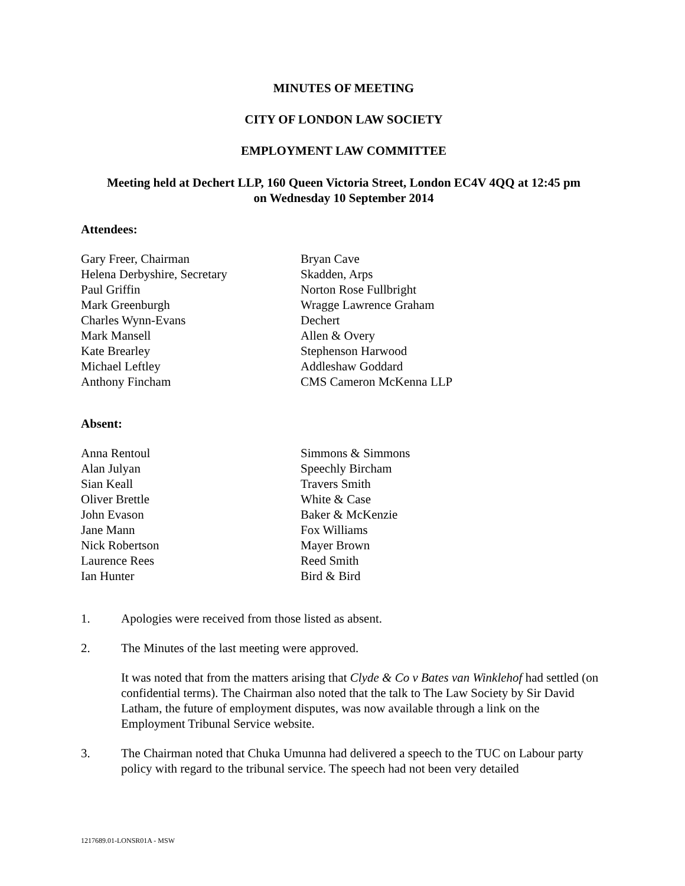MINUTES OF MEETING
CITY OF LONDON LAW SOCIETY
EMPLOYMENT LAW COMMITTEE
Meeting held at Dechert LLP, 160 Queen Victoria Street, London EC4V 4QQ at 12:45 pm
on Wednesday 10 September 2014
Attendees:
| Gary Freer, Chairman | Bryan Cave |
| Helena Derbyshire, Secretary | Skadden, Arps |
| Paul Griffin | Norton Rose Fullbright |
| Mark Greenburgh | Wragge Lawrence Graham |
| Charles Wynn-Evans | Dechert |
| Mark Mansell | Allen & Overy |
| Kate Brearley | Stephenson Harwood |
| Michael Leftley | Addleshaw Goddard |
| Anthony Fincham | CMS Cameron McKenna LLP |
Absent:
| Anna Rentoul | Simmons & Simmons |
| Alan Julyan | Speechly Bircham |
| Sian Keall | Travers Smith |
| Oliver Brettle | White & Case |
| John Evason | Baker & McKenzie |
| Jane Mann | Fox Williams |
| Nick Robertson | Mayer Brown |
| Laurence Rees | Reed Smith |
| Ian Hunter | Bird & Bird |
1. Apologies were received from those listed as absent.
2. The Minutes of the last meeting were approved.
It was noted that from the matters arising that Clyde & Co v Bates van Winklehof had settled (on confidential terms). The Chairman also noted that the talk to The Law Society by Sir David Latham, the future of employment disputes, was now available through a link on the Employment Tribunal Service website.
3. The Chairman noted that Chuka Umunna had delivered a speech to the TUC on Labour party policy with regard to the tribunal service. The speech had not been very detailed
1217689.01-LONSR01A - MSW